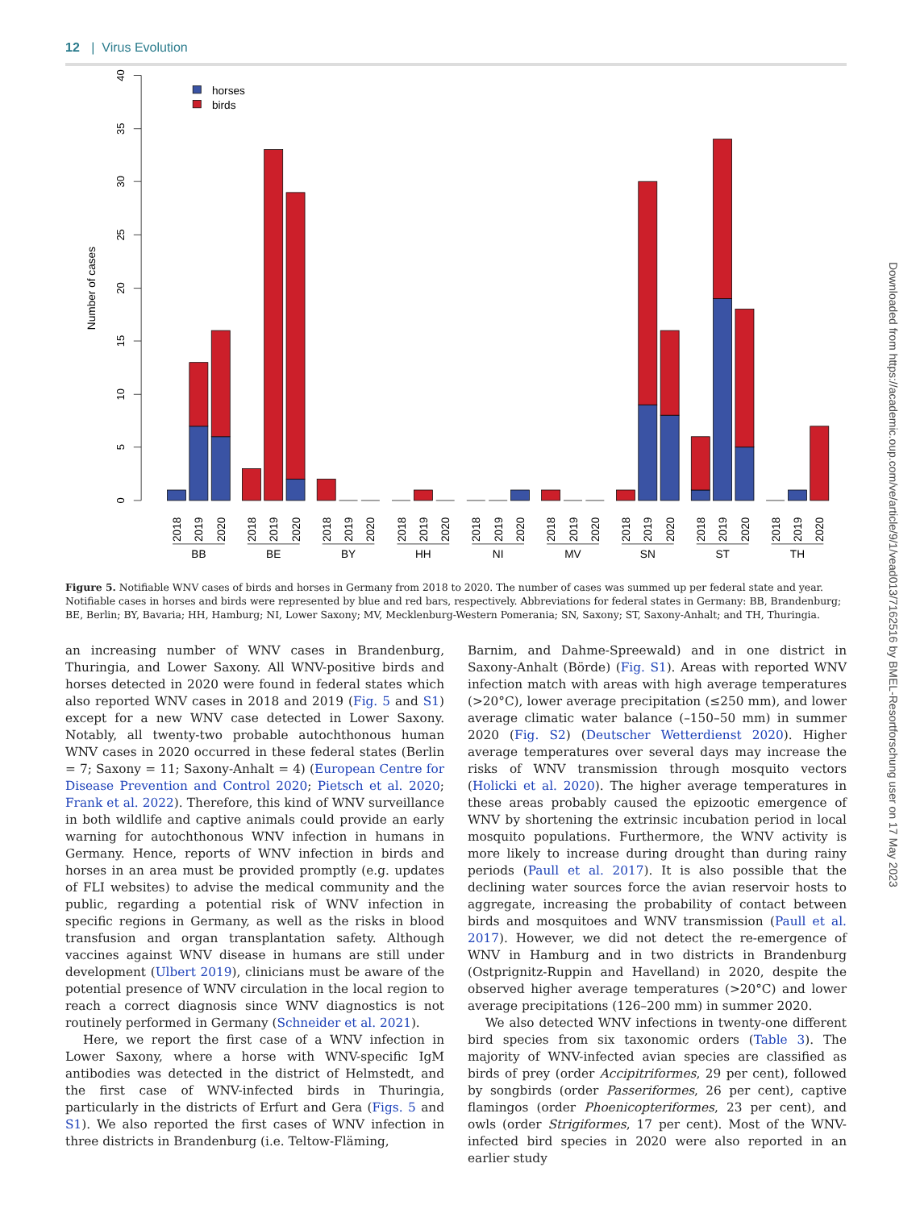12 | Virus Evolution
0
5
10
15
20
25
30
35
40
Number of cases
horses
birds
2018
2019
2020
2018
2019
2020
2018
2019
2020
2018
2019
2020
2018
2019
2020
2018
2019
2020
2018
2019
2020
2018
2019
2020
2018
2019
2020
BB
BE
BY
HH
NI
MV
SN
ST
TH
Figure 5. Notifiable WNV cases of birds and horses in Germany from 2018 to 2020. The number of cases was summed up per federal state and year. Notifiable cases in horses and birds were represented by blue and red bars, respectively. Abbreviations for federal states in Germany: BB, Brandenburg; BE, Berlin; BY, Bavaria; HH, Hamburg; NI, Lower Saxony; MV, Mecklenburg-Western Pomerania; SN, Saxony; ST, Saxony-Anhalt; and TH, Thuringia.
an increasing number of WNV cases in Brandenburg, Thuringia, and Lower Saxony. All WNV-positive birds and horses detected in 2020 were found in federal states which also reported WNV cases in 2018 and 2019 (Fig. 5 and S1) except for a new WNV case detected in Lower Saxony. Notably, all twenty-two probable autochthonous human WNV cases in 2020 occurred in these federal states (Berlin = 7; Saxony = 11; Saxony-Anhalt = 4) (European Centre for Disease Prevention and Control 2020; Pietsch et al. 2020; Frank et al. 2022). Therefore, this kind of WNV surveillance in both wildlife and captive animals could provide an early warning for autochthonous WNV infection in humans in Germany. Hence, reports of WNV infection in birds and horses in an area must be provided promptly (e.g. updates of FLI websites) to advise the medical community and the public, regarding a potential risk of WNV infection in specific regions in Germany, as well as the risks in blood transfusion and organ transplantation safety. Although vaccines against WNV disease in humans are still under development (Ulbert 2019), clinicians must be aware of the potential presence of WNV circulation in the local region to reach a correct diagnosis since WNV diagnostics is not routinely performed in Germany (Schneider et al. 2021).
Here, we report the first case of a WNV infection in Lower Saxony, where a horse with WNV-specific IgM antibodies was detected in the district of Helmstedt, and the first case of WNV-infected birds in Thuringia, particularly in the districts of Erfurt and Gera (Figs. 5 and S1). We also reported the first cases of WNV infection in three districts in Brandenburg (i.e. Teltow-Fläming,
Barnim, and Dahme-Spreewald) and in one district in Saxony-Anhalt (Börde) (Fig. S1). Areas with reported WNV infection match with areas with high average temperatures (>20°C), lower average precipitation (≤250 mm), and lower average climatic water balance (–150–50 mm) in summer 2020 (Fig. S2) (Deutscher Wetterdienst 2020). Higher average temperatures over several days may increase the risks of WNV transmission through mosquito vectors (Holicki et al. 2020). The higher average temperatures in these areas probably caused the epizootic emergence of WNV by shortening the extrinsic incubation period in local mosquito populations. Furthermore, the WNV activity is more likely to increase during drought than during rainy periods (Paull et al. 2017). It is also possible that the declining water sources force the avian reservoir hosts to aggregate, increasing the probability of contact between birds and mosquitoes and WNV transmission (Paull et al. 2017). However, we did not detect the re-emergence of WNV in Hamburg and in two districts in Brandenburg (Ostprignitz-Ruppin and Havelland) in 2020, despite the observed higher average temperatures (>20°C) and lower average precipitations (126–200 mm) in summer 2020.
We also detected WNV infections in twenty-one different bird species from six taxonomic orders (Table 3). The majority of WNV-infected avian species are classified as birds of prey (order Accipitriformes, 29 per cent), followed by songbirds (order Passeriformes, 26 per cent), captive flamingos (order Phoenicopteriformes, 23 per cent), and owls (order Strigiformes, 17 per cent). Most of the WNV-infected bird species in 2020 were also reported in an earlier study
Downloaded from https://academic.oup.com/ve/article/9/1/vead013/7162516 by BMEL-Resortforschung user on 17 May 2023